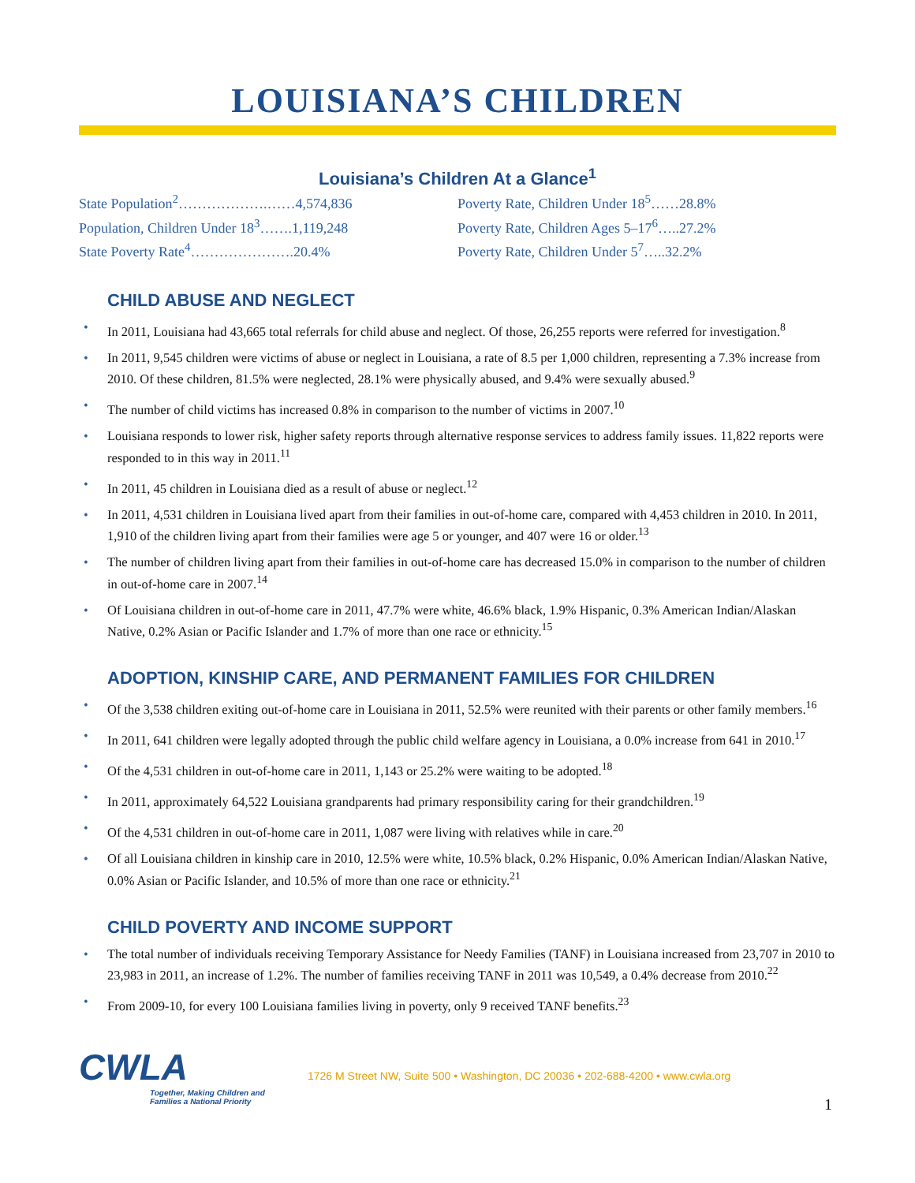LOUISIANA’S CHILDREN
Louisiana’s Children At a Glance<sup>1</sup>
State Population<sup>2</sup>……………….……4,574,836
Population, Children Under 18<sup>3</sup>…….1,119,248
State Poverty Rate<sup>4</sup>………………….20.4%
Poverty Rate, Children Under 18<sup>5</sup>……28.8%
Poverty Rate, Children Ages 5–17<sup>6</sup>…..27.2%
Poverty Rate, Children Under 5<sup>7</sup>…..32.2%
CHILD ABUSE AND NEGLECT
• In 2011, Louisiana had 43,665 total referrals for child abuse and neglect. Of those, 26,255 reports were referred for investigation.<sup>8</sup>
• In 2011, 9,545 children were victims of abuse or neglect in Louisiana, a rate of 8.5 per 1,000 children, representing a 7.3% increase from 2010. Of these children, 81.5% were neglected, 28.1% were physically abused, and 9.4% were sexually abused.<sup>9</sup>
• The number of child victims has increased 0.8% in comparison to the number of victims in 2007.<sup>10</sup>
• Louisiana responds to lower risk, higher safety reports through alternative response services to address family issues. 11,822 reports were responded to in this way in 2011.<sup>11</sup>
• In 2011, 45 children in Louisiana died as a result of abuse or neglect.<sup>12</sup>
• In 2011, 4,531 children in Louisiana lived apart from their families in out-of-home care, compared with 4,453 children in 2010. In 2011, 1,910 of the children living apart from their families were age 5 or younger, and 407 were 16 or older.<sup>13</sup>
• The number of children living apart from their families in out-of-home care has decreased 15.0% in comparison to the number of children in out-of-home care in 2007.<sup>14</sup>
• Of Louisiana children in out-of-home care in 2011, 47.7% were white, 46.6% black, 1.9% Hispanic, 0.3% American Indian/Alaskan Native, 0.2% Asian or Pacific Islander and 1.7% of more than one race or ethnicity.<sup>15</sup>
ADOPTION, KINSHIP CARE, AND PERMANENT FAMILIES FOR CHILDREN
• Of the 3,538 children exiting out-of-home care in Louisiana in 2011, 52.5% were reunited with their parents or other family members.<sup>16</sup>
• In 2011, 641 children were legally adopted through the public child welfare agency in Louisiana, a 0.0% increase from 641 in 2010.<sup>17</sup>
• Of the 4,531 children in out-of-home care in 2011, 1,143 or 25.2% were waiting to be adopted.<sup>18</sup>
• In 2011, approximately 64,522 Louisiana grandparents had primary responsibility caring for their grandchildren.<sup>19</sup>
• Of the 4,531 children in out-of-home care in 2011, 1,087 were living with relatives while in care.<sup>20</sup>
• Of all Louisiana children in kinship care in 2010, 12.5% were white, 10.5% black, 0.2% Hispanic, 0.0% American Indian/Alaskan Native, 0.0% Asian or Pacific Islander, and 10.5% of more than one race or ethnicity.<sup>21</sup>
CHILD POVERTY AND INCOME SUPPORT
• The total number of individuals receiving Temporary Assistance for Needy Families (TANF) in Louisiana increased from 23,707 in 2010 to 23,983 in 2011, an increase of 1.2%. The number of families receiving TANF in 2011 was 10,549, a 0.4% decrease from 2010.<sup>22</sup>
• From 2009-10, for every 100 Louisiana families living in poverty, only 9 received TANF benefits.<sup>23</sup>
CWLA
Together, Making Children and Families a National Priority
1726 M Street NW, Suite 500 • Washington, DC 20036 • 202-688-4200 • www.cwla.org
1